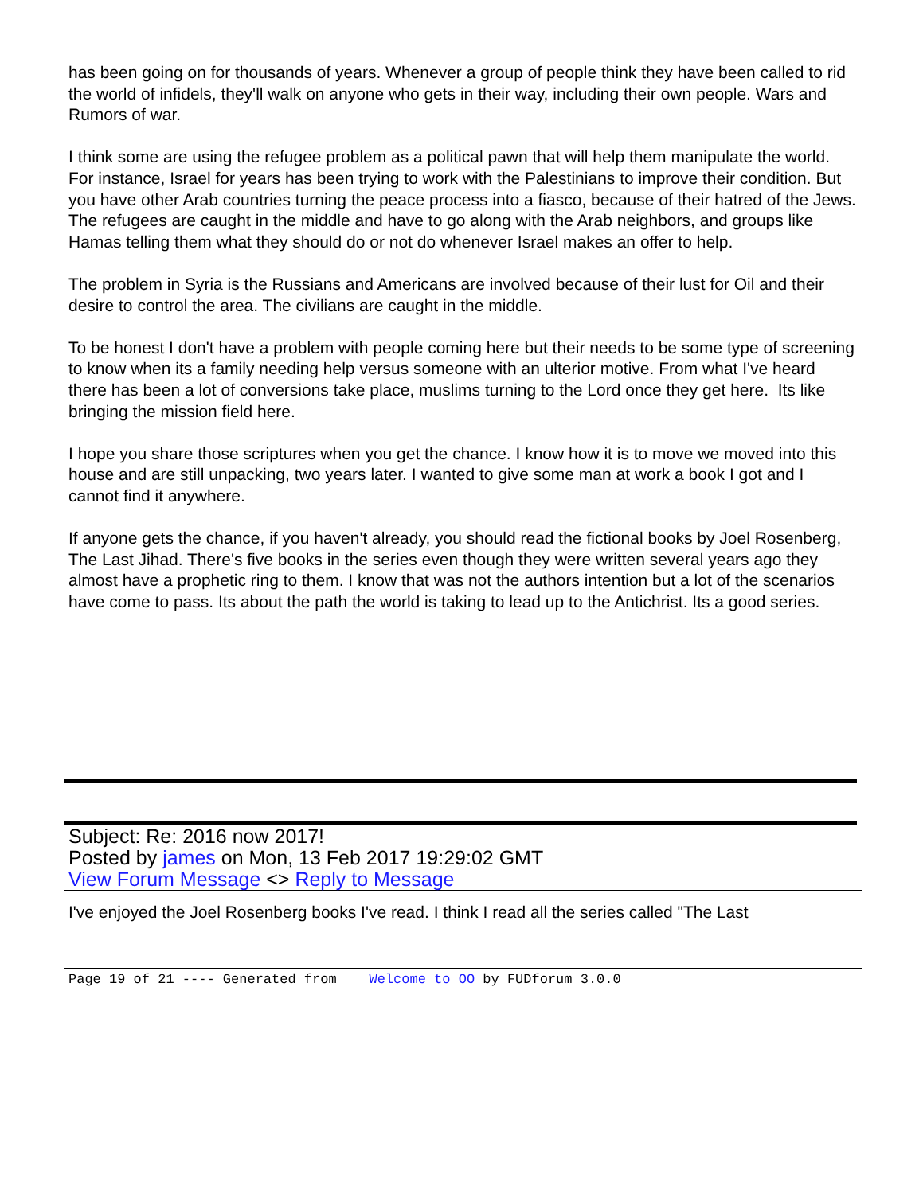has been going on for thousands of years. Whenever a group of people think they have been called to rid the world of infidels, they'll walk on anyone who gets in their way, including their own people. Wars and Rumors of war.
I think some are using the refugee problem as a political pawn that will help them manipulate the world. For instance, Israel for years has been trying to work with the Palestinians to improve their condition. But you have other Arab countries turning the peace process into a fiasco, because of their hatred of the Jews. The refugees are caught in the middle and have to go along with the Arab neighbors, and groups like Hamas telling them what they should do or not do whenever Israel makes an offer to help.
The problem in Syria is the Russians and Americans are involved because of their lust for Oil and their desire to control the area. The civilians are caught in the middle.
To be honest I don't have a problem with people coming here but their needs to be some type of screening to know when its a family needing help versus someone with an ulterior motive. From what I've heard there has been a lot of conversions take place, muslims turning to the Lord once they get here. Its like bringing the mission field here.
I hope you share those scriptures when you get the chance. I know how it is to move we moved into this house and are still unpacking, two years later. I wanted to give some man at work a book I got and I cannot find it anywhere.
If anyone gets the chance, if you haven't already, you should read the fictional books by Joel Rosenberg, The Last Jihad. There's five books in the series even though they were written several years ago they almost have a prophetic ring to them. I know that was not the authors intention but a lot of the scenarios have come to pass. Its about the path the world is taking to lead up to the Antichrist. Its a good series.
Subject: Re: 2016 now 2017!
Posted by james on Mon, 13 Feb 2017 19:29:02 GMT
View Forum Message <> Reply to Message
I've enjoyed the Joel Rosenberg books I've read. I think I read all the series called "The Last
Page 19 of 21 ---- Generated from Welcome to OO by FUDforum 3.0.0